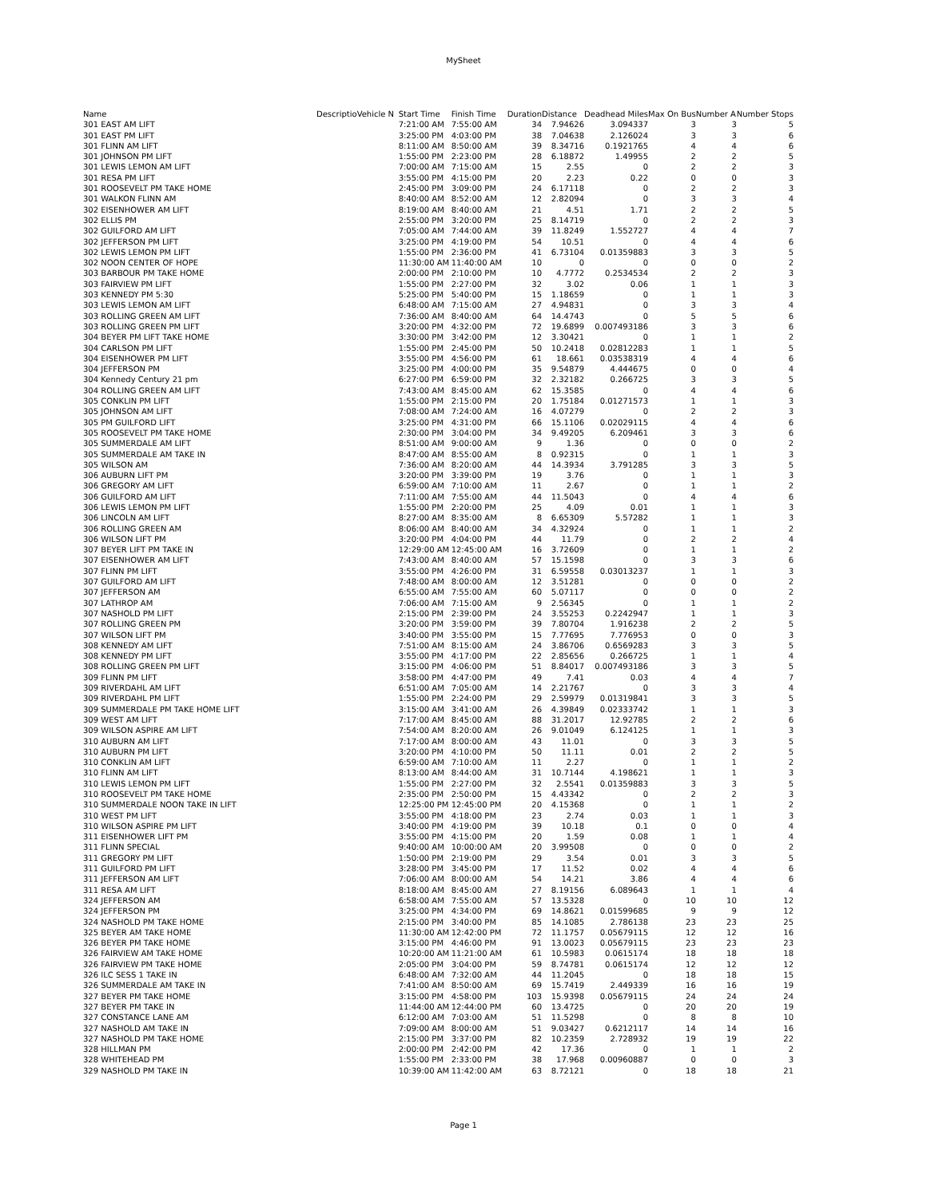MySheet
| Name | Descriptio | Vehicle N | Start Time | Finish Time | Duration | Distance | Deadhead Miles | Max On Bus | Number A | Number Stops |
| --- | --- | --- | --- | --- | --- | --- | --- | --- | --- | --- |
| 301 EAST AM LIFT | | | 7:21:00 AM | 7:55:00 AM | 34 | 7.94626 | 3.094337 | 3 | 3 | 5 |
| 301 EAST PM LIFT | | | 3:25:00 PM | 4:03:00 PM | 38 | 7.04638 | 2.126024 | 3 | 3 | 6 |
| 301 FLINN AM LIFT | | | 8:11:00 AM | 8:50:00 AM | 39 | 8.34716 | 0.1921765 | 4 | 4 | 6 |
| 301 JOHNSON PM LIFT | | | 1:55:00 PM | 2:23:00 PM | 28 | 6.18872 | 1.49955 | 2 | 2 | 5 |
| 301 LEWIS LEMON AM LIFT | | | 7:00:00 AM | 7:15:00 AM | 15 | 2.55 | 0 | 2 | 2 | 3 |
| 301 RESA PM LIFT | | | 3:55:00 PM | 4:15:00 PM | 20 | 2.23 | 0.22 | 0 | 0 | 3 |
| 301 ROOSEVELT PM TAKE HOME | | | 2:45:00 PM | 3:09:00 PM | 24 | 6.17118 | 0 | 2 | 2 | 3 |
| 301 WALKON FLINN AM | | | 8:40:00 AM | 8:52:00 AM | 12 | 2.82094 | 0 | 3 | 3 | 4 |
| 302 EISENHOWER AM LIFT | | | 8:19:00 AM | 8:40:00 AM | 21 | 4.51 | 1.71 | 2 | 2 | 5 |
| 302 ELLIS PM | | | 2:55:00 PM | 3:20:00 PM | 25 | 8.14719 | 0 | 2 | 2 | 3 |
| 302 GUILFORD AM LIFT | | | 7:05:00 AM | 7:44:00 AM | 39 | 11.8249 | 1.552727 | 4 | 4 | 7 |
| 302 JEFFERSON PM LIFT | | | 3:25:00 PM | 4:19:00 PM | 54 | 10.51 | 0 | 4 | 4 | 6 |
| 302 LEWIS LEMON PM LIFT | | | 1:55:00 PM | 2:36:00 PM | 41 | 6.73104 | 0.01359883 | 3 | 3 | 5 |
| 302 NOON CENTER OF HOPE | | | 11:30:00 AM | 11:40:00 AM | 10 | 0 | 0 | 0 | 0 | 2 |
| 303 BARBOUR PM TAKE HOME | | | 2:00:00 PM | 2:10:00 PM | 10 | 4.7772 | 0.2534534 | 2 | 2 | 3 |
| 303 FAIRVIEW PM LIFT | | | 1:55:00 PM | 2:27:00 PM | 32 | 3.02 | 0.06 | 1 | 1 | 3 |
| 303 KENNEDY PM 5:30 | | | 5:25:00 PM | 5:40:00 PM | 15 | 1.18659 | 0 | 1 | 1 | 3 |
| 303 LEWIS LEMON AM LIFT | | | 6:48:00 AM | 7:15:00 AM | 27 | 4.94831 | 0 | 3 | 3 | 4 |
| 303 ROLLING GREEN AM LIFT | | | 7:36:00 AM | 8:40:00 AM | 64 | 14.4743 | 0 | 5 | 5 | 6 |
| 303 ROLLING GREEN PM LIFT | | | 3:20:00 PM | 4:32:00 PM | 72 | 19.6899 | 0.007493186 | 3 | 3 | 6 |
| 304 BEYER PM LIFT TAKE HOME | | | 3:30:00 PM | 3:42:00 PM | 12 | 3.30421 | 0 | 1 | 1 | 2 |
| 304 CARLSON PM LIFT | | | 1:55:00 PM | 2:45:00 PM | 50 | 10.2418 | 0.02812283 | 1 | 1 | 5 |
| 304 EISENHOWER PM LIFT | | | 3:55:00 PM | 4:56:00 PM | 61 | 18.661 | 0.03538319 | 4 | 4 | 6 |
| 304 JEFFERSON PM | | | 3:25:00 PM | 4:00:00 PM | 35 | 9.54879 | 4.444675 | 0 | 0 | 4 |
| 304 Kennedy Century 21 pm | | | 6:27:00 PM | 6:59:00 PM | 32 | 2.32182 | 0.266725 | 3 | 3 | 5 |
| 304 ROLLING GREEN AM LIFT | | | 7:43:00 AM | 8:45:00 AM | 62 | 15.3585 | 0 | 4 | 4 | 6 |
| 305 CONKLIN PM LIFT | | | 1:55:00 PM | 2:15:00 PM | 20 | 1.75184 | 0.01271573 | 1 | 1 | 3 |
| 305 JOHNSON AM LIFT | | | 7:08:00 AM | 7:24:00 AM | 16 | 4.07279 | 0 | 2 | 2 | 3 |
| 305 PM GUILFORD LIFT | | | 3:25:00 PM | 4:31:00 PM | 66 | 15.1106 | 0.02029115 | 4 | 4 | 6 |
| 305 ROOSEVELT PM TAKE HOME | | | 2:30:00 PM | 3:04:00 PM | 34 | 9.49205 | 6.209461 | 3 | 3 | 6 |
| 305 SUMMERDALE AM LIFT | | | 8:51:00 AM | 9:00:00 AM | 9 | 1.36 | 0 | 0 | 0 | 2 |
| 305 SUMMERDALE AM TAKE IN | | | 8:47:00 AM | 8:55:00 AM | 8 | 0.92315 | 0 | 1 | 1 | 3 |
| 305 WILSON AM | | | 7:36:00 AM | 8:20:00 AM | 44 | 14.3934 | 3.791285 | 3 | 3 | 5 |
| 306 AUBURN LIFT PM | | | 3:20:00 PM | 3:39:00 PM | 19 | 3.76 | 0 | 1 | 1 | 3 |
| 306 GREGORY AM LIFT | | | 6:59:00 AM | 7:10:00 AM | 11 | 2.67 | 0 | 1 | 1 | 2 |
| 306 GUILFORD AM LIFT | | | 7:11:00 AM | 7:55:00 AM | 44 | 11.5043 | 0 | 4 | 4 | 6 |
| 306 LEWIS LEMON PM LIFT | | | 1:55:00 PM | 2:20:00 PM | 25 | 4.09 | 0.01 | 1 | 1 | 3 |
| 306 LINCOLN AM LIFT | | | 8:27:00 AM | 8:35:00 AM | 8 | 6.65309 | 5.57282 | 1 | 1 | 3 |
| 306 ROLLING GREEN AM | | | 8:06:00 AM | 8:40:00 AM | 34 | 4.32924 | 0 | 1 | 1 | 2 |
| 306 WILSON LIFT PM | | | 3:20:00 PM | 4:04:00 PM | 44 | 11.79 | 0 | 2 | 2 | 4 |
| 307 BEYER LIFT PM TAKE IN | | | 12:29:00 AM | 12:45:00 AM | 16 | 3.72609 | 0 | 1 | 1 | 2 |
| 307 EISENHOWER AM LIFT | | | 7:43:00 AM | 8:40:00 AM | 57 | 15.1598 | 0 | 3 | 3 | 6 |
| 307 FLINN PM LIFT | | | 3:55:00 PM | 4:26:00 PM | 31 | 6.59558 | 0.03013237 | 1 | 1 | 3 |
| 307 GUILFORD AM LIFT | | | 7:48:00 AM | 8:00:00 AM | 12 | 3.51281 | 0 | 0 | 0 | 2 |
| 307 JEFFERSON AM | | | 6:55:00 AM | 7:55:00 AM | 60 | 5.07117 | 0 | 0 | 0 | 2 |
| 307 LATHROP AM | | | 7:06:00 AM | 7:15:00 AM | 9 | 2.56345 | 0 | 1 | 1 | 2 |
| 307 NASHOLD PM LIFT | | | 2:15:00 PM | 2:39:00 PM | 24 | 3.55253 | 0.2242947 | 1 | 1 | 3 |
| 307 ROLLING GREEN PM | | | 3:20:00 PM | 3:59:00 PM | 39 | 7.80704 | 1.916238 | 2 | 2 | 5 |
| 307 WILSON LIFT PM | | | 3:40:00 PM | 3:55:00 PM | 15 | 7.77695 | 7.776953 | 0 | 0 | 3 |
| 308 KENNEDY AM LIFT | | | 7:51:00 AM | 8:15:00 AM | 24 | 3.86706 | 0.6569283 | 3 | 3 | 5 |
| 308 KENNEDY PM LIFT | | | 3:55:00 PM | 4:17:00 PM | 22 | 2.85656 | 0.266725 | 1 | 1 | 4 |
| 308 ROLLING GREEN PM LIFT | | | 3:15:00 PM | 4:06:00 PM | 51 | 8.84017 | 0.007493186 | 3 | 3 | 5 |
| 309 FLINN PM LIFT | | | 3:58:00 PM | 4:47:00 PM | 49 | 7.41 | 0.03 | 4 | 4 | 7 |
| 309 RIVERDAHL AM LIFT | | | 6:51:00 AM | 7:05:00 AM | 14 | 2.21767 | 0 | 3 | 3 | 4 |
| 309 RIVERDAHL PM LIFT | | | 1:55:00 PM | 2:24:00 PM | 29 | 2.59979 | 0.01319841 | 3 | 3 | 5 |
| 309 SUMMERDALE PM TAKE HOME LIFT | | | 3:15:00 AM | 3:41:00 AM | 26 | 4.39849 | 0.02333742 | 1 | 1 | 3 |
| 309 WEST AM LIFT | | | 7:17:00 AM | 8:45:00 AM | 88 | 31.2017 | 12.92785 | 2 | 2 | 6 |
| 309 WILSON ASPIRE AM LIFT | | | 7:54:00 AM | 8:20:00 AM | 26 | 9.01049 | 6.124125 | 1 | 1 | 3 |
| 310 AUBURN AM LIFT | | | 7:17:00 AM | 8:00:00 AM | 43 | 11.01 | 0 | 3 | 3 | 5 |
| 310 AUBURN PM LIFT | | | 3:20:00 PM | 4:10:00 PM | 50 | 11.11 | 0.01 | 2 | 2 | 5 |
| 310 CONKLIN AM LIFT | | | 6:59:00 AM | 7:10:00 AM | 11 | 2.27 | 0 | 1 | 1 | 2 |
| 310 FLINN AM LIFT | | | 8:13:00 AM | 8:44:00 AM | 31 | 10.7144 | 4.198621 | 1 | 1 | 3 |
| 310 LEWIS LEMON PM LIFT | | | 1:55:00 PM | 2:27:00 PM | 32 | 2.5541 | 0.01359883 | 3 | 3 | 5 |
| 310 ROOSEVELT PM TAKE HOME | | | 2:35:00 PM | 2:50:00 PM | 15 | 4.43342 | 0 | 2 | 2 | 3 |
| 310 SUMMERDALE NOON TAKE IN LIFT | | | 12:25:00 PM | 12:45:00 PM | 20 | 4.15368 | 0 | 1 | 1 | 2 |
| 310 WEST PM LIFT | | | 3:55:00 PM | 4:18:00 PM | 23 | 2.74 | 0.03 | 1 | 1 | 3 |
| 310 WILSON ASPIRE PM LIFT | | | 3:40:00 PM | 4:19:00 PM | 39 | 10.18 | 0.1 | 0 | 0 | 4 |
| 311 EISENHOWER LIFT PM | | | 3:55:00 PM | 4:15:00 PM | 20 | 1.59 | 0.08 | 1 | 1 | 4 |
| 311 FLINN SPECIAL | | | 9:40:00 AM | 10:00:00 AM | 20 | 3.99508 | 0 | 0 | 0 | 2 |
| 311 GREGORY PM LIFT | | | 1:50:00 PM | 2:19:00 PM | 29 | 3.54 | 0.01 | 3 | 3 | 5 |
| 311 GUILFORD PM LIFT | | | 3:28:00 PM | 3:45:00 PM | 17 | 11.52 | 0.02 | 4 | 4 | 6 |
| 311 JEFFERSON AM LIFT | | | 7:06:00 AM | 8:00:00 AM | 54 | 14.21 | 3.86 | 4 | 4 | 6 |
| 311 RESA AM LIFT | | | 8:18:00 AM | 8:45:00 AM | 27 | 8.19156 | 6.089643 | 1 | 1 | 4 |
| 324 JEFFERSON AM | | | 6:58:00 AM | 7:55:00 AM | 57 | 13.5328 | 0 | 10 | 10 | 12 |
| 324 JEFFERSON PM | | | 3:25:00 PM | 4:34:00 PM | 69 | 14.8621 | 0.01599685 | 9 | 9 | 12 |
| 324 NASHOLD PM TAKE HOME | | | 2:15:00 PM | 3:40:00 PM | 85 | 14.1085 | 2.786138 | 23 | 23 | 25 |
| 325 BEYER AM TAKE HOME | | | 11:30:00 AM | 12:42:00 PM | 72 | 11.1757 | 0.05679115 | 12 | 12 | 16 |
| 326 BEYER PM TAKE HOME | | | 3:15:00 PM | 4:46:00 PM | 91 | 13.0023 | 0.05679115 | 23 | 23 | 23 |
| 326 FAIRVIEW AM TAKE HOME | | | 10:20:00 AM | 11:21:00 AM | 61 | 10.5983 | 0.0615174 | 18 | 18 | 18 |
| 326 FAIRVIEW PM TAKE HOME | | | 2:05:00 PM | 3:04:00 PM | 59 | 8.74781 | 0.0615174 | 12 | 12 | 12 |
| 326 ILC SESS 1 TAKE IN | | | 6:48:00 AM | 7:32:00 AM | 44 | 11.2045 | 0 | 18 | 18 | 15 |
| 326 SUMMERDALE AM TAKE IN | | | 7:41:00 AM | 8:50:00 AM | 69 | 15.7419 | 2.449339 | 16 | 16 | 19 |
| 327 BEYER PM TAKE HOME | | | 3:15:00 PM | 4:58:00 PM | 103 | 15.9398 | 0.05679115 | 24 | 24 | 24 |
| 327 BEYER PM TAKE IN | | | 11:44:00 AM | 12:44:00 PM | 60 | 13.4725 | 0 | 20 | 20 | 19 |
| 327 CONSTANCE LANE AM | | | 6:12:00 AM | 7:03:00 AM | 51 | 11.5298 | 0 | 8 | 8 | 10 |
| 327 NASHOLD AM TAKE IN | | | 7:09:00 AM | 8:00:00 AM | 51 | 9.03427 | 0.6212117 | 14 | 14 | 16 |
| 327 NASHOLD PM TAKE HOME | | | 2:15:00 PM | 3:37:00 PM | 82 | 10.2359 | 2.728932 | 19 | 19 | 22 |
| 328 HILLMAN PM | | | 2:00:00 PM | 2:42:00 PM | 42 | 17.36 | 0 | 1 | 1 | 2 |
| 328 WHITEHEAD PM | | | 1:55:00 PM | 2:33:00 PM | 38 | 17.968 | 0.00960887 | 0 | 0 | 3 |
| 329 NASHOLD PM TAKE IN | | | 10:39:00 AM | 11:42:00 AM | 63 | 8.72121 | 0 | 18 | 18 | 21 |
Page 1